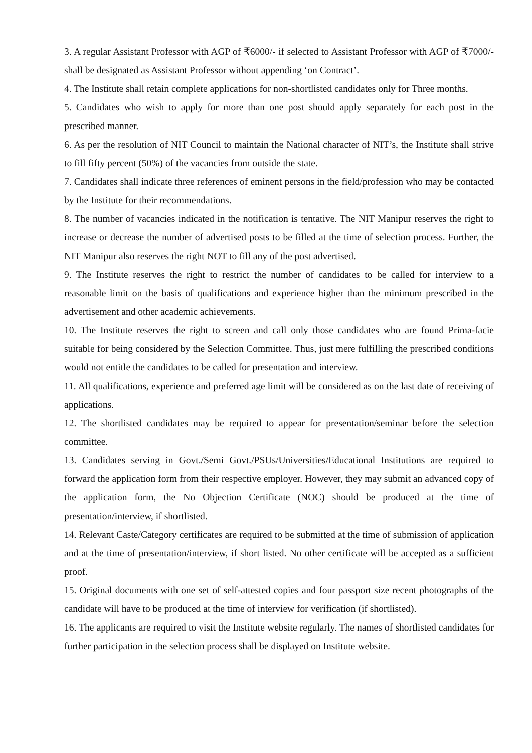3. A regular Assistant Professor with AGP of ₹6000/- if selected to Assistant Professor with AGP of ₹7000/- shall be designated as Assistant Professor without appending ‘on Contract’.
4. The Institute shall retain complete applications for non-shortlisted candidates only for Three months.
5. Candidates who wish to apply for more than one post should apply separately for each post in the prescribed manner.
6. As per the resolution of NIT Council to maintain the National character of NIT’s, the Institute shall strive to fill fifty percent (50%) of the vacancies from outside the state.
7. Candidates shall indicate three references of eminent persons in the field/profession who may be contacted by the Institute for their recommendations.
8. The number of vacancies indicated in the notification is tentative. The NIT Manipur reserves the right to increase or decrease the number of advertised posts to be filled at the time of selection process. Further, the NIT Manipur also reserves the right NOT to fill any of the post advertised.
9. The Institute reserves the right to restrict the number of candidates to be called for interview to a reasonable limit on the basis of qualifications and experience higher than the minimum prescribed in the advertisement and other academic achievements.
10. The Institute reserves the right to screen and call only those candidates who are found Prima-facie suitable for being considered by the Selection Committee. Thus, just mere fulfilling the prescribed conditions would not entitle the candidates to be called for presentation and interview.
11. All qualifications, experience and preferred age limit will be considered as on the last date of receiving of applications.
12. The shortlisted candidates may be required to appear for presentation/seminar before the selection committee.
13. Candidates serving in Govt./Semi Govt./PSUs/Universities/Educational Institutions are required to forward the application form from their respective employer. However, they may submit an advanced copy of the application form, the No Objection Certificate (NOC) should be produced at the time of presentation/interview, if shortlisted.
14. Relevant Caste/Category certificates are required to be submitted at the time of submission of application and at the time of presentation/interview, if short listed. No other certificate will be accepted as a sufficient proof.
15. Original documents with one set of self-attested copies and four passport size recent photographs of the candidate will have to be produced at the time of interview for verification (if shortlisted).
16. The applicants are required to visit the Institute website regularly. The names of shortlisted candidates for further participation in the selection process shall be displayed on Institute website.